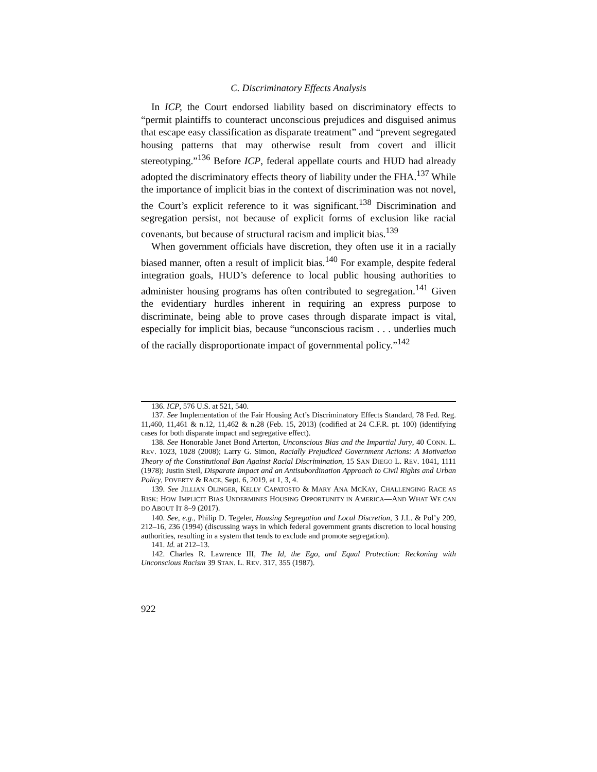C. Discriminatory Effects Analysis
In ICP, the Court endorsed liability based on discriminatory effects to “permit plaintiffs to counteract unconscious prejudices and disguised animus that escape easy classification as disparate treatment” and “prevent segregated housing patterns that may otherwise result from covert and illicit stereotyping.”<sup>136</sup> Before ICP, federal appellate courts and HUD had already adopted the discriminatory effects theory of liability under the FHA.<sup>137</sup> While the importance of implicit bias in the context of discrimination was not novel, the Court’s explicit reference to it was significant.<sup>138</sup> Discrimination and segregation persist, not because of explicit forms of exclusion like racial covenants, but because of structural racism and implicit bias.<sup>139</sup>
When government officials have discretion, they often use it in a racially biased manner, often a result of implicit bias.<sup>140</sup> For example, despite federal integration goals, HUD’s deference to local public housing authorities to administer housing programs has often contributed to segregation.<sup>141</sup> Given the evidentiary hurdles inherent in requiring an express purpose to discriminate, being able to prove cases through disparate impact is vital, especially for implicit bias, because “unconscious racism . . . underlies much of the racially disproportionate impact of governmental policy.”<sup>142</sup>
136. ICP, 576 U.S. at 521, 540.
137. See Implementation of the Fair Housing Act’s Discriminatory Effects Standard, 78 Fed. Reg. 11,460, 11,461 & n.12, 11,462 & n.28 (Feb. 15, 2013) (codified at 24 C.F.R. pt. 100) (identifying cases for both disparate impact and segregative effect).
138. See Honorable Janet Bond Arterton, Unconscious Bias and the Impartial Jury, 40 CONN. L. REV. 1023, 1028 (2008); Larry G. Simon, Racially Prejudiced Government Actions: A Motivation Theory of the Constitutional Ban Against Racial Discrimination, 15 SAN DIEGO L. REV. 1041, 1111 (1978); Justin Steil, Disparate Impact and an Antisubordination Approach to Civil Rights and Urban Policy, POVERTY & RACE, Sept. 6, 2019, at 1, 3, 4.
139. See JILLIAN OLINGER, KELLY CAPATOSTO & MARY ANA MCKAY, CHALLENGING RACE AS RISK: HOW IMPLICIT BIAS UNDERMINES HOUSING OPPORTUNITY IN AMERICA—AND WHAT WE CAN DO ABOUT IT 8–9 (2017).
140. See, e.g., Philip D. Tegeler, Housing Segregation and Local Discretion, 3 J.L. & Pol’y 209, 212–16, 236 (1994) (discussing ways in which federal government grants discretion to local housing authorities, resulting in a system that tends to exclude and promote segregation).
141. Id. at 212–13.
142. Charles R. Lawrence III, The Id, the Ego, and Equal Protection: Reckoning with Unconscious Racism 39 STAN. L. REV. 317, 355 (1987).
922